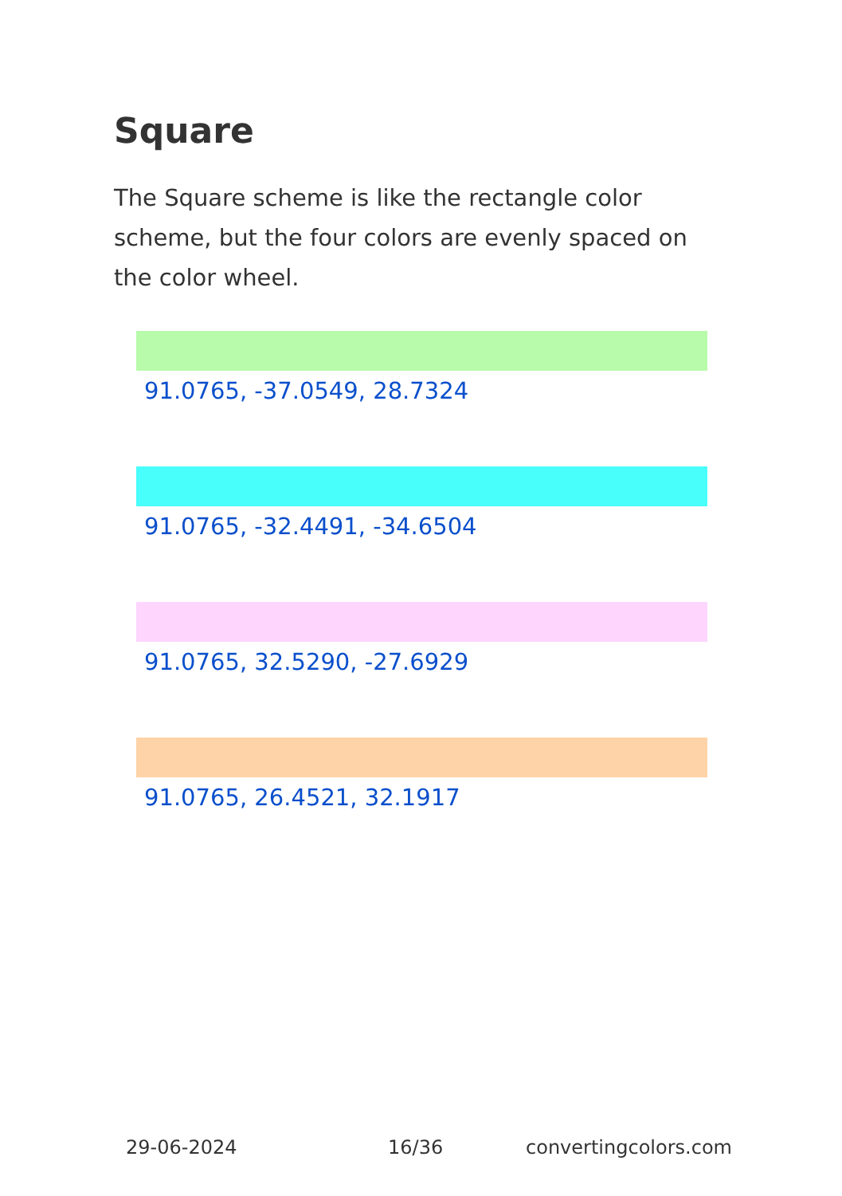Square
The Square scheme is like the rectangle color scheme, but the four colors are evenly spaced on the color wheel.
91.0765, -37.0549, 28.7324
91.0765, -32.4491, -34.6504
91.0765, 32.5290, -27.6929
91.0765, 26.4521, 32.1917
29-06-2024 16/36 convertingcolors.com